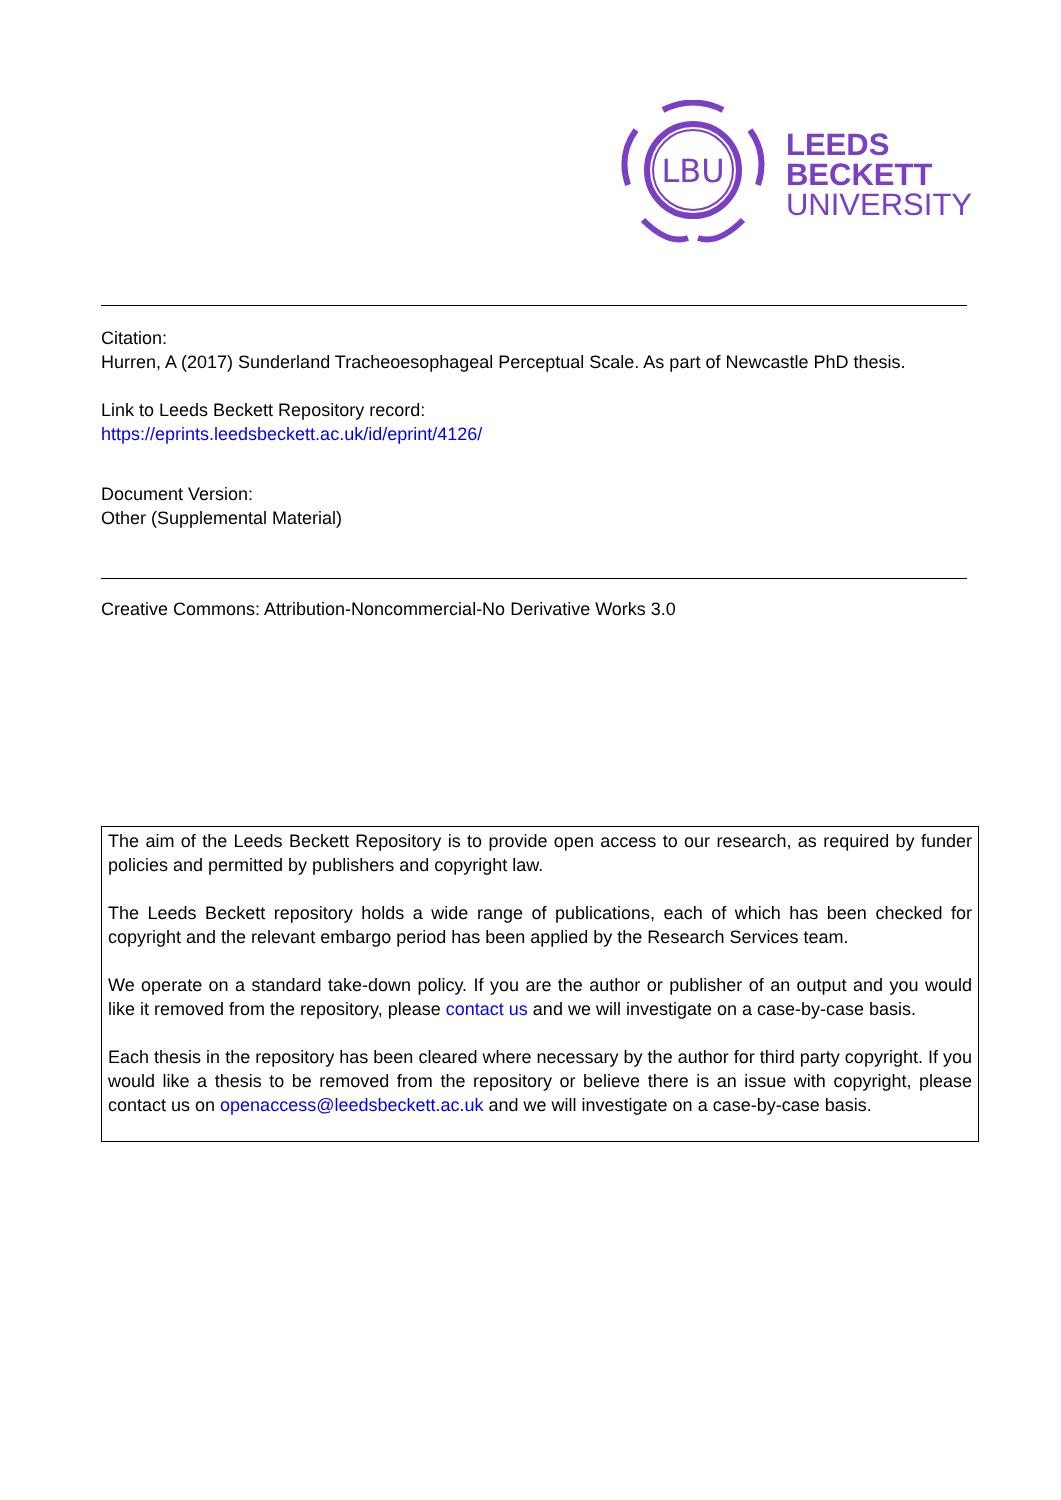LBU
LEEDS
BECKETT
UNIVERSITY
Citation:
Hurren, A (2017) Sunderland Tracheoesophageal Perceptual Scale. As part of Newcastle PhD thesis.
Link to Leeds Beckett Repository record:
https://eprints.leedsbeckett.ac.uk/id/eprint/4126/
Document Version:
Other (Supplemental Material)
Creative Commons: Attribution-Noncommercial-No Derivative Works 3.0
The aim of the Leeds Beckett Repository is to provide open access to our research, as required by funder policies and permitted by publishers and copyright law.
The Leeds Beckett repository holds a wide range of publications, each of which has been checked for copyright and the relevant embargo period has been applied by the Research Services team.
We operate on a standard take-down policy. If you are the author or publisher of an output and you would like it removed from the repository, please contact us and we will investigate on a case-by-case basis.
Each thesis in the repository has been cleared where necessary by the author for third party copyright. If you would like a thesis to be removed from the repository or believe there is an issue with copyright, please contact us on openaccess@leedsbeckett.ac.uk and we will investigate on a case-by-case basis.